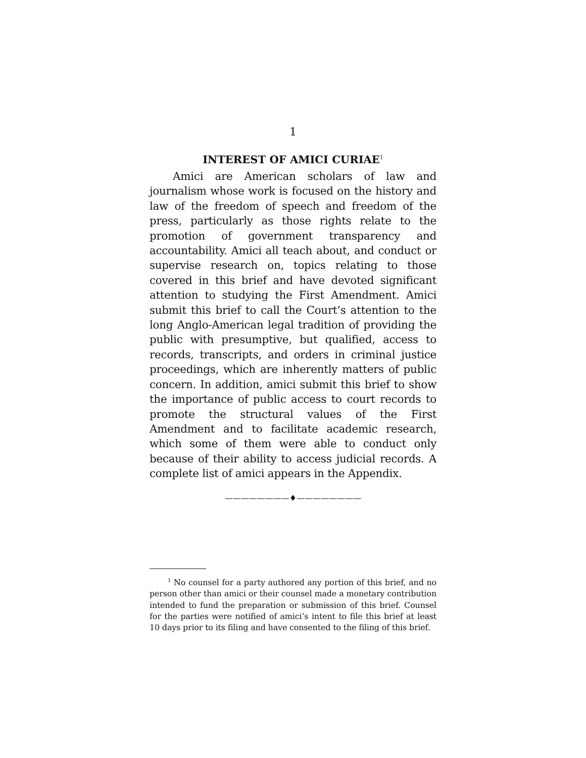1
INTEREST OF AMICI CURIAE<sup>1</sup>
Amici are American scholars of law and journalism whose work is focused on the history and law of the freedom of speech and freedom of the press, particularly as those rights relate to the promotion of government transparency and accountability. Amici all teach about, and conduct or supervise research on, topics relating to those covered in this brief and have devoted significant attention to studying the First Amendment. Amici submit this brief to call the Court’s attention to the long Anglo-American legal tradition of providing the public with presumptive, but qualified, access to records, transcripts, and orders in criminal justice proceedings, which are inherently matters of public concern. In addition, amici submit this brief to show the importance of public access to court records to promote the structural values of the First Amendment and to facilitate academic research, which some of them were able to conduct only because of their ability to access judicial records. A complete list of amici appears in the Appendix.
————————♦————————
<sup>1</sup> No counsel for a party authored any portion of this brief, and no person other than amici or their counsel made a monetary contribution intended to fund the preparation or submission of this brief. Counsel for the parties were notified of amici’s intent to file this brief at least 10 days prior to its filing and have consented to the filing of this brief.